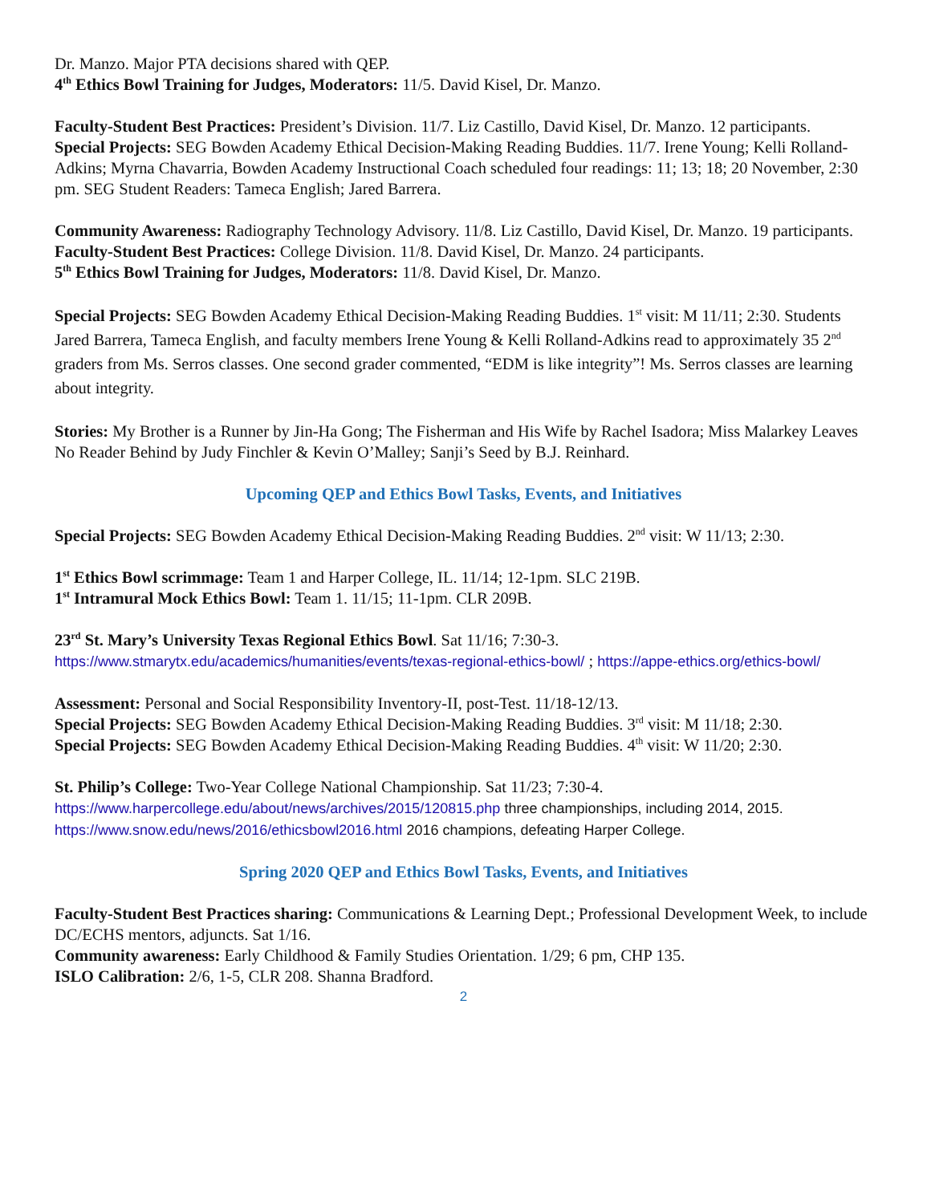Dr. Manzo. Major PTA decisions shared with QEP.
4<sup>th</sup> Ethics Bowl Training for Judges, Moderators: 11/5. David Kisel, Dr. Manzo.
Faculty-Student Best Practices: President’s Division. 11/7. Liz Castillo, David Kisel, Dr. Manzo. 12 participants.
Special Projects: SEG Bowden Academy Ethical Decision-Making Reading Buddies. 11/7. Irene Young; Kelli Rolland-Adkins; Myrna Chavarria, Bowden Academy Instructional Coach scheduled four readings: 11; 13; 18; 20 November, 2:30 pm. SEG Student Readers: Tameca English; Jared Barrera.
Community Awareness: Radiography Technology Advisory. 11/8. Liz Castillo, David Kisel, Dr. Manzo. 19 participants.
Faculty-Student Best Practices: College Division. 11/8. David Kisel, Dr. Manzo. 24 participants.
5<sup>th</sup> Ethics Bowl Training for Judges, Moderators: 11/8. David Kisel, Dr. Manzo.
Special Projects: SEG Bowden Academy Ethical Decision-Making Reading Buddies. 1<sup>st</sup> visit: M 11/11; 2:30. Students Jared Barrera, Tameca English, and faculty members Irene Young & Kelli Rolland-Adkins read to approximately 35 2<sup>nd</sup> graders from Ms. Serros classes. One second grader commented, “EDM is like integrity”! Ms. Serros classes are learning about integrity.
Stories: My Brother is a Runner by Jin-Ha Gong; The Fisherman and His Wife by Rachel Isadora; Miss Malarkey Leaves No Reader Behind by Judy Finchler & Kevin O’Malley; Sanji’s Seed by B.J. Reinhard.
Upcoming QEP and Ethics Bowl Tasks, Events, and Initiatives
Special Projects: SEG Bowden Academy Ethical Decision-Making Reading Buddies. 2<sup>nd</sup> visit: W 11/13; 2:30.
1<sup>st</sup> Ethics Bowl scrimmage: Team 1 and Harper College, IL. 11/14; 12-1pm. SLC 219B.
1<sup>st</sup> Intramural Mock Ethics Bowl: Team 1. 11/15; 11-1pm. CLR 209B.
23<sup>rd</sup> St. Mary’s University Texas Regional Ethics Bowl. Sat 11/16; 7:30-3.
https://www.stmarytx.edu/academics/humanities/events/texas-regional-ethics-bowl/ ; https://appe-ethics.org/ethics-bowl/
Assessment: Personal and Social Responsibility Inventory-II, post-Test. 11/18-12/13.
Special Projects: SEG Bowden Academy Ethical Decision-Making Reading Buddies. 3<sup>rd</sup> visit: M 11/18; 2:30.
Special Projects: SEG Bowden Academy Ethical Decision-Making Reading Buddies. 4<sup>th</sup> visit: W 11/20; 2:30.
St. Philip’s College: Two-Year College National Championship. Sat 11/23; 7:30-4.
https://www.harpercollege.edu/about/news/archives/2015/120815.php three championships, including 2014, 2015.
https://www.snow.edu/news/2016/ethicsbowl2016.html 2016 champions, defeating Harper College.
Spring 2020 QEP and Ethics Bowl Tasks, Events, and Initiatives
Faculty-Student Best Practices sharing: Communications & Learning Dept.; Professional Development Week, to include DC/ECHS mentors, adjuncts. Sat 1/16.
Community awareness: Early Childhood & Family Studies Orientation. 1/29; 6 pm, CHP 135.
ISLO Calibration: 2/6, 1-5, CLR 208. Shanna Bradford.
2